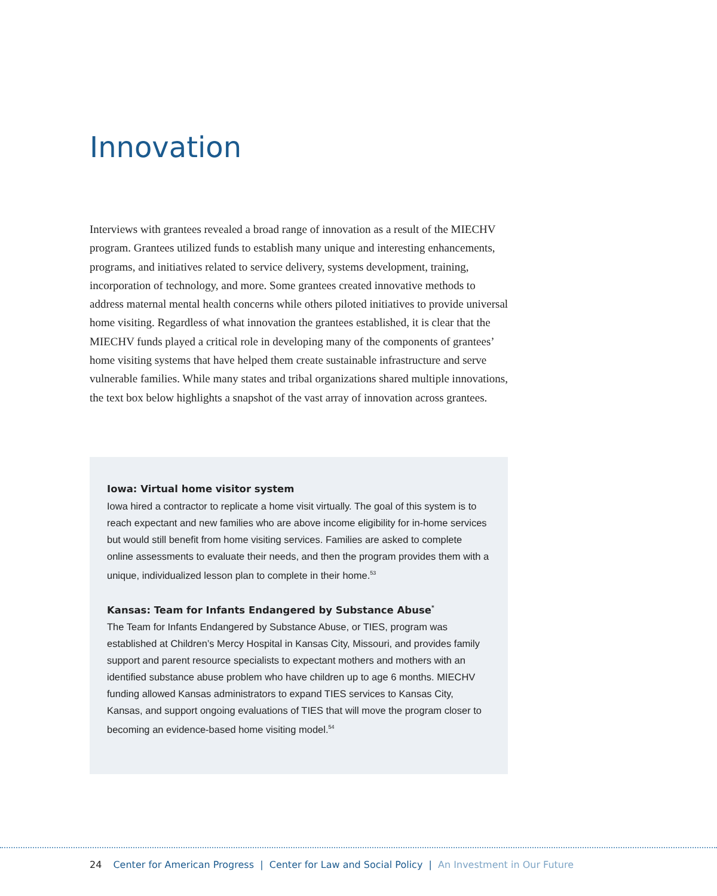Innovation
Interviews with grantees revealed a broad range of innovation as a result of the MIECHV program. Grantees utilized funds to establish many unique and interesting enhancements, programs, and initiatives related to service delivery, systems development, training, incorporation of technology, and more. Some grantees created innovative methods to address maternal mental health concerns while others piloted initiatives to provide universal home visiting. Regardless of what innovation the grantees established, it is clear that the MIECHV funds played a critical role in developing many of the components of grantees’ home visiting systems that have helped them create sustainable infrastructure and serve vulnerable families. While many states and tribal organizations shared multiple innovations, the text box below highlights a snapshot of the vast array of innovation across grantees.
Iowa: Virtual home visitor system
Iowa hired a contractor to replicate a home visit virtually. The goal of this system is to reach expectant and new families who are above income eligibility for in-home services but would still benefit from home visiting services. Families are asked to complete online assessments to evaluate their needs, and then the program provides them with a unique, individualized lesson plan to complete in their home.<sup>53</sup>
Kansas: Team for Infants Endangered by Substance Abuse<sup>*</sup>
The Team for Infants Endangered by Substance Abuse, or TIES, program was established at Children’s Mercy Hospital in Kansas City, Missouri, and provides family support and parent resource specialists to expectant mothers and mothers with an identified substance abuse problem who have children up to age 6 months. MIECHV funding allowed Kansas administrators to expand TIES services to Kansas City, Kansas, and support ongoing evaluations of TIES that will move the program closer to becoming an evidence-based home visiting model.<sup>54</sup>
24 Center for American Progress | Center for Law and Social Policy | An Investment in Our Future